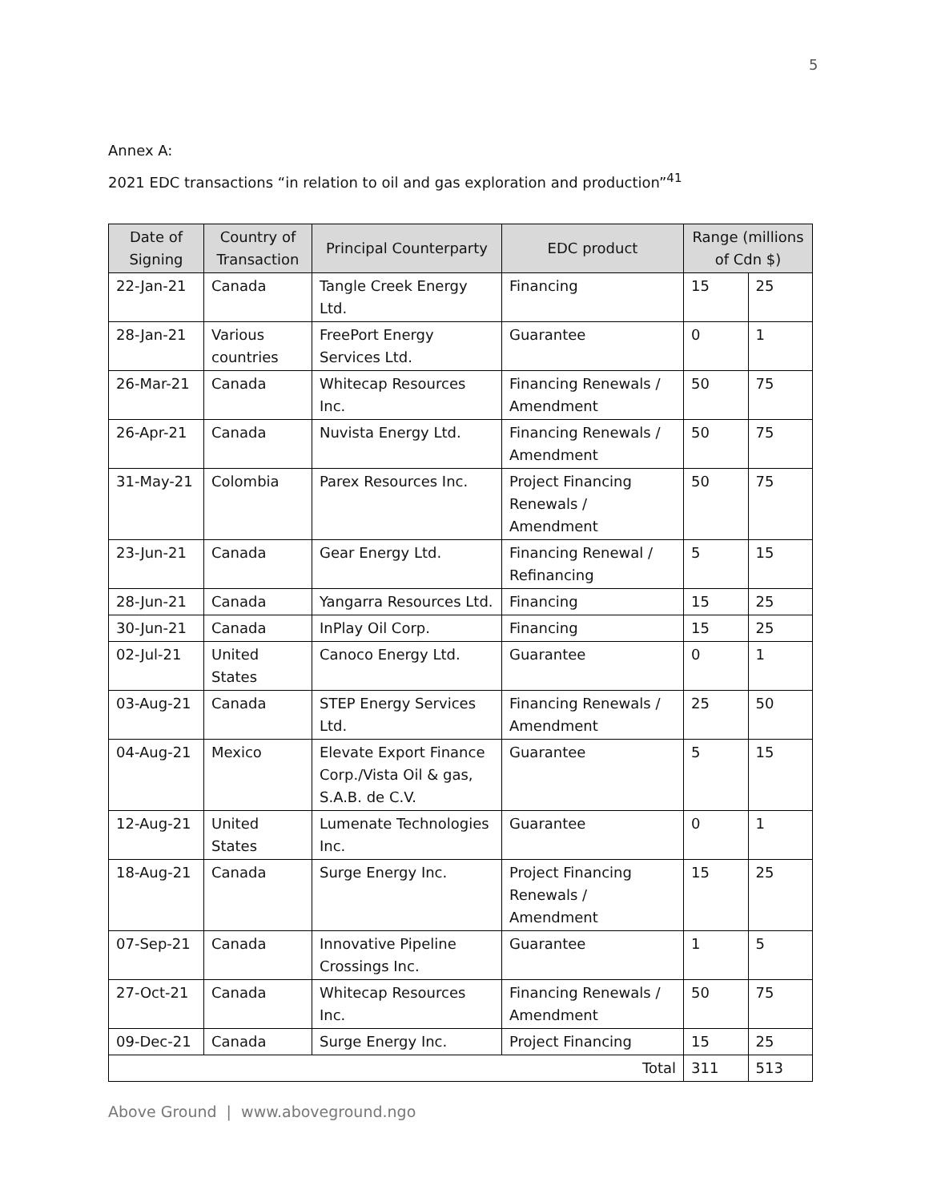5
Annex A:
2021 EDC transactions “in relation to oil and gas exploration and production”<sup>41</sup>
| Date of Signing | Country of Transaction | Principal Counterparty | EDC product | Range (millions of Cdn $) | |
| --- | --- | --- | --- | --- | --- |
| 22-Jan-21 | Canada | Tangle Creek Energy Ltd. | Financing | 15 | 25 |
| 28-Jan-21 | Various countries | FreePort Energy Services Ltd. | Guarantee | 0 | 1 |
| 26-Mar-21 | Canada | Whitecap Resources Inc. | Financing Renewals / Amendment | 50 | 75 |
| 26-Apr-21 | Canada | Nuvista Energy Ltd. | Financing Renewals / Amendment | 50 | 75 |
| 31-May-21 | Colombia | Parex Resources Inc. | Project Financing Renewals / Amendment | 50 | 75 |
| 23-Jun-21 | Canada | Gear Energy Ltd. | Financing Renewal / Refinancing | 5 | 15 |
| 28-Jun-21 | Canada | Yangarra Resources Ltd. | Financing | 15 | 25 |
| 30-Jun-21 | Canada | InPlay Oil Corp. | Financing | 15 | 25 |
| 02-Jul-21 | United States | Canoco Energy Ltd. | Guarantee | 0 | 1 |
| 03-Aug-21 | Canada | STEP Energy Services Ltd. | Financing Renewals / Amendment | 25 | 50 |
| 04-Aug-21 | Mexico | Elevate Export Finance Corp./Vista Oil & gas, S.A.B. de C.V. | Guarantee | 5 | 15 |
| 12-Aug-21 | United States | Lumenate Technologies Inc. | Guarantee | 0 | 1 |
| 18-Aug-21 | Canada | Surge Energy Inc. | Project Financing Renewals / Amendment | 15 | 25 |
| 07-Sep-21 | Canada | Innovative Pipeline Crossings Inc. | Guarantee | 1 | 5 |
| 27-Oct-21 | Canada | Whitecap Resources Inc. | Financing Renewals / Amendment | 50 | 75 |
| 09-Dec-21 | Canada | Surge Energy Inc. | Project Financing | 15 | 25 |
| Total | | | | 311 | 513 |
Above Ground | www.aboveground.ngo